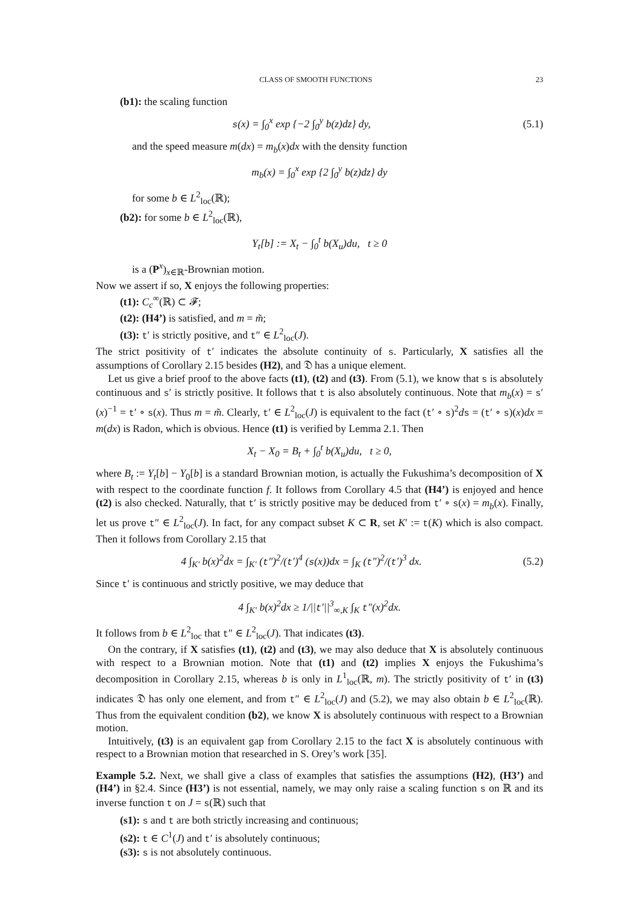CLASS OF SMOOTH FUNCTIONS 23
(b1): the scaling function
s(x) = ∫<sub>0</sub><sup>x</sup> exp {−2 ∫<sub>0</sub><sup>y</sup> b(z)dz} dy,
(5.1)
and the speed measure m(dx) = m<sub>b</sub>(x)dx with the density function
m<sub>b</sub>(x) = ∫<sub>0</sub><sup>x</sup> exp {2 ∫<sub>0</sub><sup>y</sup> b(z)dz} dy
for some b ∈ L<sup>2</sup><sub>loc</sub>(ℝ);
(b2): for some b ∈ L<sup>2</sup><sub>loc</sub>(ℝ),
Y<sub>t</sub>[b] := X<sub>t</sub> − ∫<sub>0</sub><sup>t</sup> b(X<sub>u</sub>)du, t ≥ 0
is a (P<sup>x</sup>)<sub>x∈ℝ</sub>-Brownian motion.
Now we assert if so, X enjoys the following properties:
(t1): C<sub>c</sub><sup>∞</sup>(ℝ) ⊂ 𝓕;
(t2): (H4’) is satisfied, and m = m̃;
(t3): t′ is strictly positive, and t″ ∈ L<sup>2</sup><sub>loc</sub>(J).
The strict positivity of t′ indicates the absolute continuity of s. Particularly, X satisfies all the assumptions of Corollary 2.15 besides (H2), and 𝔇 has a unique element.
Let us give a brief proof to the above facts (t1), (t2) and (t3). From (5.1), we know that s is absolutely continuous and s′ is strictly positive. It follows that t is also absolutely continuous. Note that m<sub>b</sub>(x) = s′(x)<sup>−1</sup> = t′ ∘ s(x). Thus m = m̃. Clearly, t′ ∈ L<sup>2</sup><sub>loc</sub>(J) is equivalent to the fact (t′ ∘ s)<sup>2</sup>ds = (t′ ∘ s)(x)dx = m(dx) is Radon, which is obvious. Hence (t1) is verified by Lemma 2.1. Then
X<sub>t</sub> − X<sub>0</sub> = B<sub>t</sub> + ∫<sub>0</sub><sup>t</sup> b(X<sub>u</sub>)du, t ≥ 0,
where B<sub>t</sub> := Y<sub>t</sub>[b] − Y<sub>0</sub>[b] is a standard Brownian motion, is actually the Fukushima’s decomposition of X with respect to the coordinate function f. It follows from Corollary 4.5 that (H4’) is enjoyed and hence (t2) is also checked. Naturally, that t′ is strictly positive may be deduced from t′ ∘ s(x) = m<sub>b</sub>(x). Finally, let us prove t″ ∈ L<sup>2</sup><sub>loc</sub>(J). In fact, for any compact subset K ⊂ R, set K′ := t(K) which is also compact. Then it follows from Corollary 2.15 that
4 ∫<sub>K′</sub> b(x)<sup>2</sup>dx = ∫<sub>K′</sub> (t″)<sup>2</sup>/(t′)<sup>4</sup> (s(x))dx = ∫<sub>K</sub> (t″)<sup>2</sup>/(t′)<sup>3</sup> dx.
(5.2)
Since t′ is continuous and strictly positive, we may deduce that
4 ∫<sub>K′</sub> b(x)<sup>2</sup>dx ≥ 1/||t′||<sup>3</sup><sub>∞,K</sub> ∫<sub>K</sub> t″(x)<sup>2</sup>dx.
It follows from b ∈ L<sup>2</sup><sub>loc</sub> that t″ ∈ L<sup>2</sup><sub>loc</sub>(J). That indicates (t3).
On the contrary, if X satisfies (t1), (t2) and (t3), we may also deduce that X is absolutely continuous with respect to a Brownian motion. Note that (t1) and (t2) implies X enjoys the Fukushima’s decomposition in Corollary 2.15, whereas b is only in L<sup>1</sup><sub>loc</sub>(ℝ, m). The strictly positivity of t′ in (t3) indicates 𝔇 has only one element, and from t″ ∈ L<sup>2</sup><sub>loc</sub>(J) and (5.2), we may also obtain b ∈ L<sup>2</sup><sub>loc</sub>(ℝ). Thus from the equivalent condition (b2), we know X is absolutely continuous with respect to a Brownian motion.
Intuitively, (t3) is an equivalent gap from Corollary 2.15 to the fact X is absolutely continuous with respect to a Brownian motion that researched in S. Orey’s work [35].
Example 5.2. Next, we shall give a class of examples that satisfies the assumptions (H2), (H3’) and (H4’) in §2.4. Since (H3’) is not essential, namely, we may only raise a scaling function s on ℝ and its inverse function t on J = s(ℝ) such that
(s1): s and t are both strictly increasing and continuous;
(s2): t ∈ C<sup>1</sup>(J) and t′ is absolutely continuous;
(s3): s is not absolutely continuous.